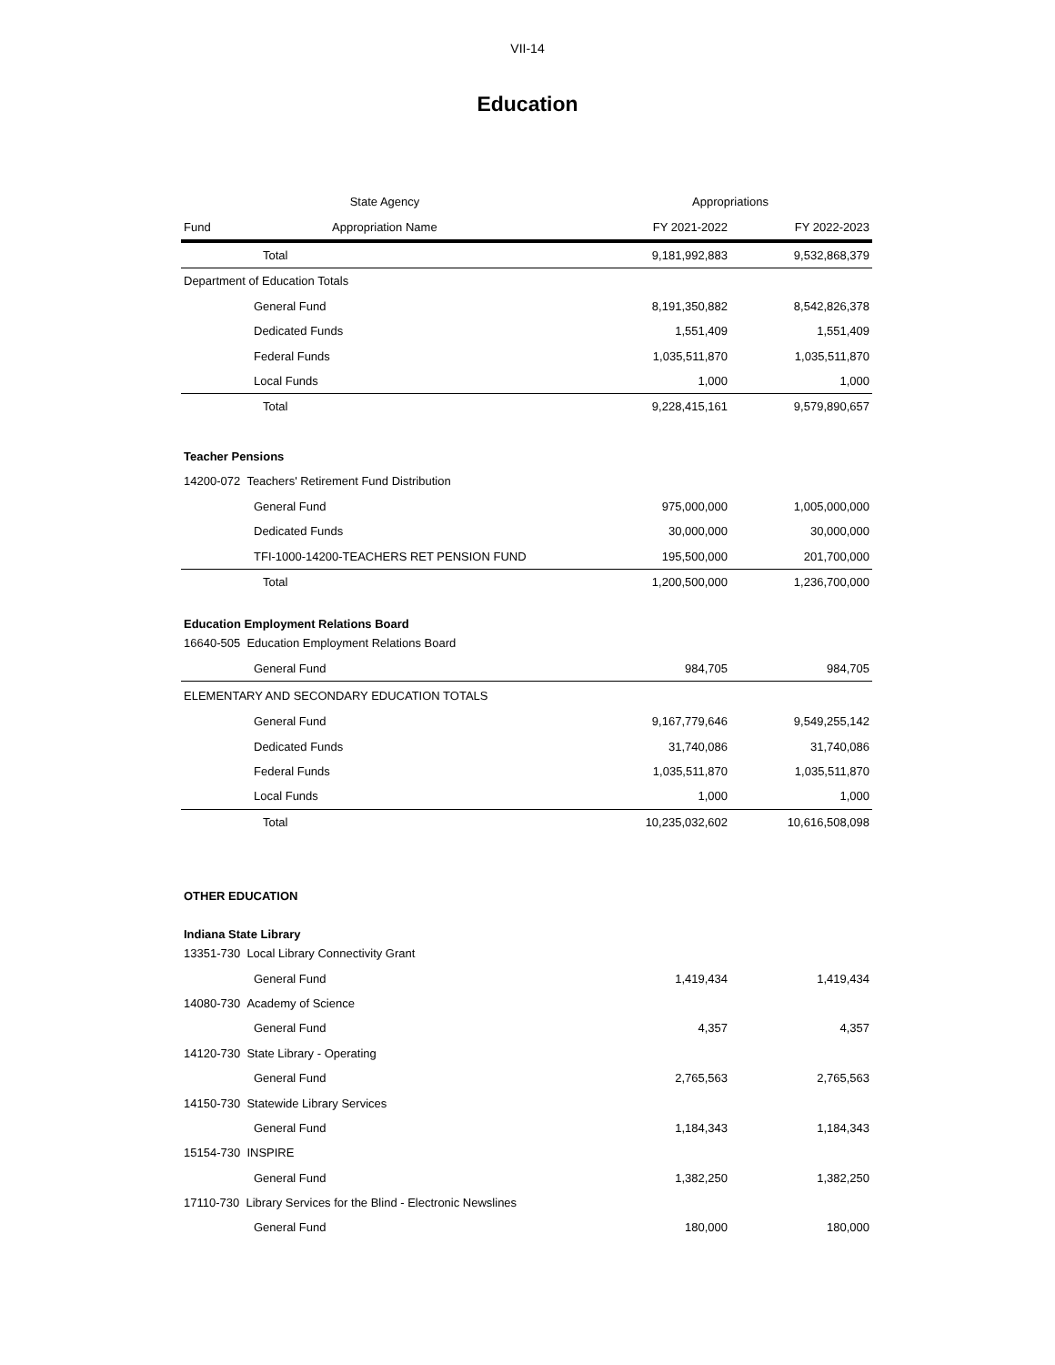VII-14
Education
| State Agency | | Appropriations | |
| --- | --- | --- | --- |
| Fund | Appropriation Name | FY 2021-2022 | FY 2022-2023 |
| Total | | 9,181,992,883 | 9,532,868,379 |
| Department of Education Totals | | | |
| General Fund | | 8,191,350,882 | 8,542,826,378 |
| Dedicated Funds | | 1,551,409 | 1,551,409 |
| Federal Funds | | 1,035,511,870 | 1,035,511,870 |
| Local Funds | | 1,000 | 1,000 |
| Total | | 9,228,415,161 | 9,579,890,657 |
| Teacher Pensions | | | |
| 14200-072 Teachers' Retirement Fund Distribution | | | |
| General Fund | | 975,000,000 | 1,005,000,000 |
| Dedicated Funds | | 30,000,000 | 30,000,000 |
| TFI-1000-14200-TEACHERS RET PENSION FUND | | 195,500,000 | 201,700,000 |
| Total | | 1,200,500,000 | 1,236,700,000 |
| Education Employment Relations Board | | | |
| 16640-505 Education Employment Relations Board | | | |
| General Fund | | 984,705 | 984,705 |
| ELEMENTARY AND SECONDARY EDUCATION TOTALS | | | |
| General Fund | | 9,167,779,646 | 9,549,255,142 |
| Dedicated Funds | | 31,740,086 | 31,740,086 |
| Federal Funds | | 1,035,511,870 | 1,035,511,870 |
| Local Funds | | 1,000 | 1,000 |
| Total | | 10,235,032,602 | 10,616,508,098 |
| OTHER EDUCATION | | | |
| Indiana State Library | | | |
| 13351-730 Local Library Connectivity Grant | | | |
| General Fund | | 1,419,434 | 1,419,434 |
| 14080-730 Academy of Science | | | |
| General Fund | | 4,357 | 4,357 |
| 14120-730 State Library - Operating | | | |
| General Fund | | 2,765,563 | 2,765,563 |
| 14150-730 Statewide Library Services | | | |
| General Fund | | 1,184,343 | 1,184,343 |
| 15154-730 INSPIRE | | | |
| General Fund | | 1,382,250 | 1,382,250 |
| 17110-730 Library Services for the Blind - Electronic Newslines | | | |
| General Fund | | 180,000 | 180,000 |